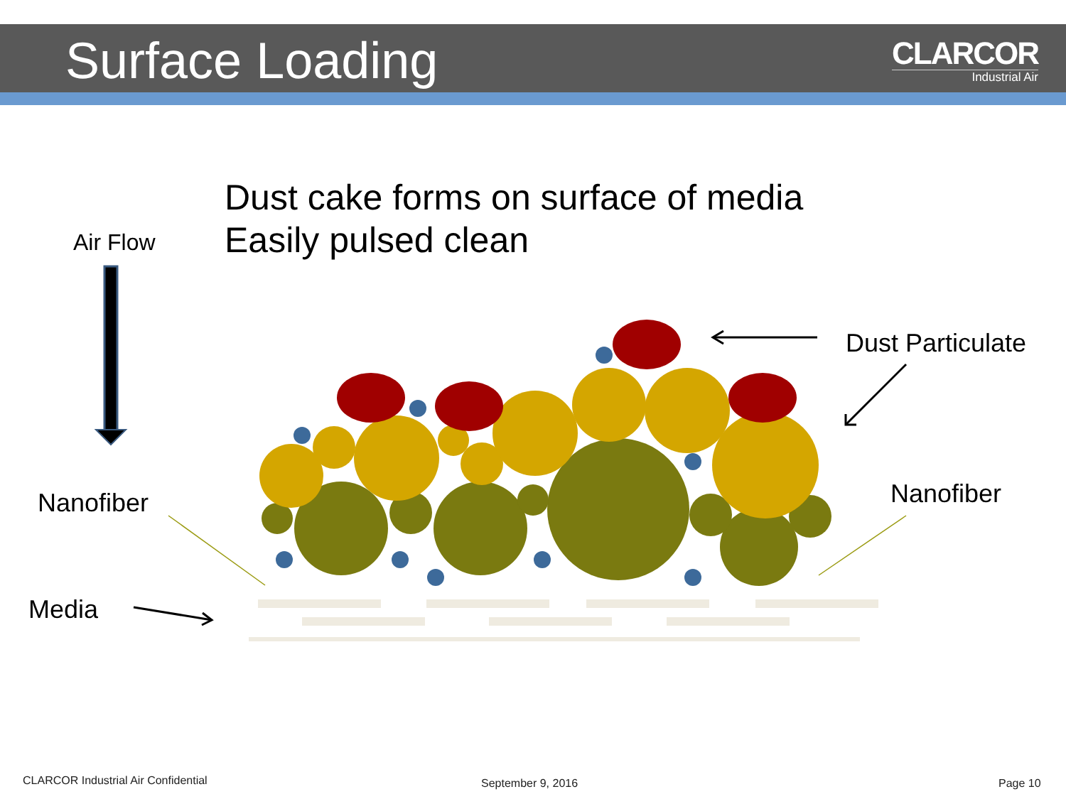Surface Loading CLARCOR
Industrial Air
Dust cake forms on surface of media
Easily pulsed clean
Air Flow
Dust Particulate
Nanofiber Nanofiber
Media
CLARCOR Industrial Air Confidential
September 9, 2016 Page 10